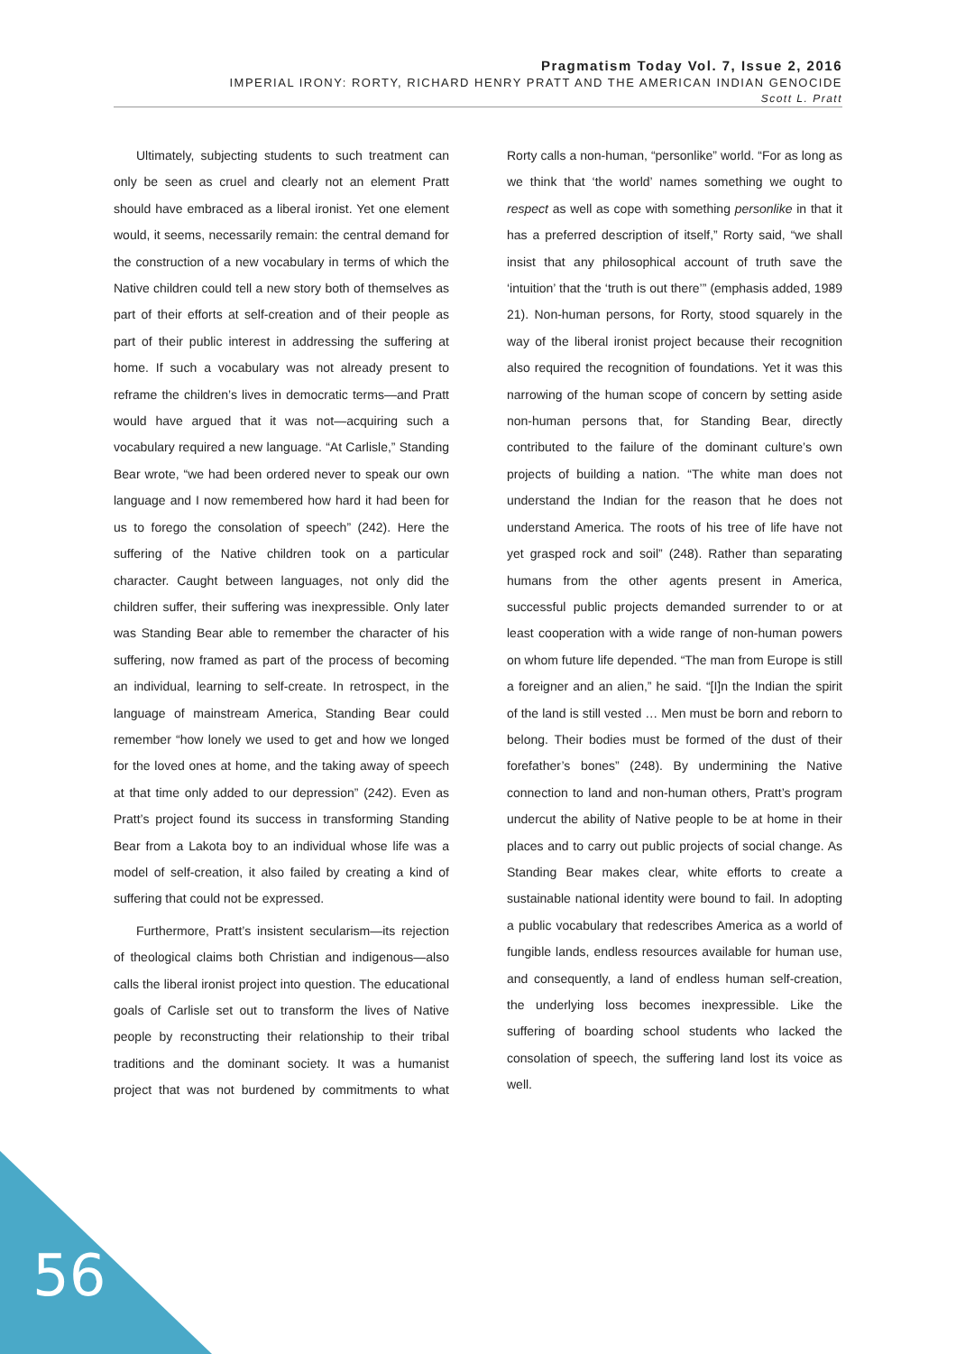Pragmatism Today Vol. 7, Issue 2, 2016
IMPERIAL IRONY: RORTY, RICHARD HENRY PRATT AND THE AMERICAN INDIAN GENOCIDE
Scott L. Pratt
Ultimately, subjecting students to such treatment can only be seen as cruel and clearly not an element Pratt should have embraced as a liberal ironist. Yet one element would, it seems, necessarily remain: the central demand for the construction of a new vocabulary in terms of which the Native children could tell a new story both of themselves as part of their efforts at self-creation and of their people as part of their public interest in addressing the suffering at home. If such a vocabulary was not already present to reframe the children’s lives in democratic terms—and Pratt would have argued that it was not—acquiring such a vocabulary required a new language. “At Carlisle,” Standing Bear wrote, “we had been ordered never to speak our own language and I now remembered how hard it had been for us to forego the consolation of speech” (242). Here the suffering of the Native children took on a particular character. Caught between languages, not only did the children suffer, their suffering was inexpressible. Only later was Standing Bear able to remember the character of his suffering, now framed as part of the process of becoming an individual, learning to self-create. In retrospect, in the language of mainstream America, Standing Bear could remember “how lonely we used to get and how we longed for the loved ones at home, and the taking away of speech at that time only added to our depression” (242). Even as Pratt’s project found its success in transforming Standing Bear from a Lakota boy to an individual whose life was a model of self-creation, it also failed by creating a kind of suffering that could not be expressed.
Furthermore, Pratt’s insistent secularism—its rejection of theological claims both Christian and indigenous—also calls the liberal ironist project into question. The educational goals of Carlisle set out to transform the lives of Native people by reconstructing their relationship to their tribal traditions and the dominant society. It was a humanist project that was not burdened by commitments to what Rorty calls a non-human, “personlike” world. “For as long as we think that ‘the world’ names something we ought to respect as well as cope with something personlike in that it has a preferred description of itself,” Rorty said, “we shall insist that any philosophical account of truth save the ‘intuition’ that the ‘truth is out there’” (emphasis added, 1989 21). Non-human persons, for Rorty, stood squarely in the way of the liberal ironist project because their recognition also required the recognition of foundations. Yet it was this narrowing of the human scope of concern by setting aside non-human persons that, for Standing Bear, directly contributed to the failure of the dominant culture’s own projects of building a nation. “The white man does not understand the Indian for the reason that he does not understand America. The roots of his tree of life have not yet grasped rock and soil” (248). Rather than separating humans from the other agents present in America, successful public projects demanded surrender to or at least cooperation with a wide range of non-human powers on whom future life depended. “The man from Europe is still a foreigner and an alien,” he said. “[I]n the Indian the spirit of the land is still vested … Men must be born and reborn to belong. Their bodies must be formed of the dust of their forefather’s bones” (248). By undermining the Native connection to land and non-human others, Pratt’s program undercut the ability of Native people to be at home in their places and to carry out public projects of social change. As Standing Bear makes clear, white efforts to create a sustainable national identity were bound to fail. In adopting a public vocabulary that redescribes America as a world of fungible lands, endless resources available for human use, and consequently, a land of endless human self-creation, the underlying loss becomes inexpressible. Like the suffering of boarding school students who lacked the consolation of speech, the suffering land lost its voice as well.
56